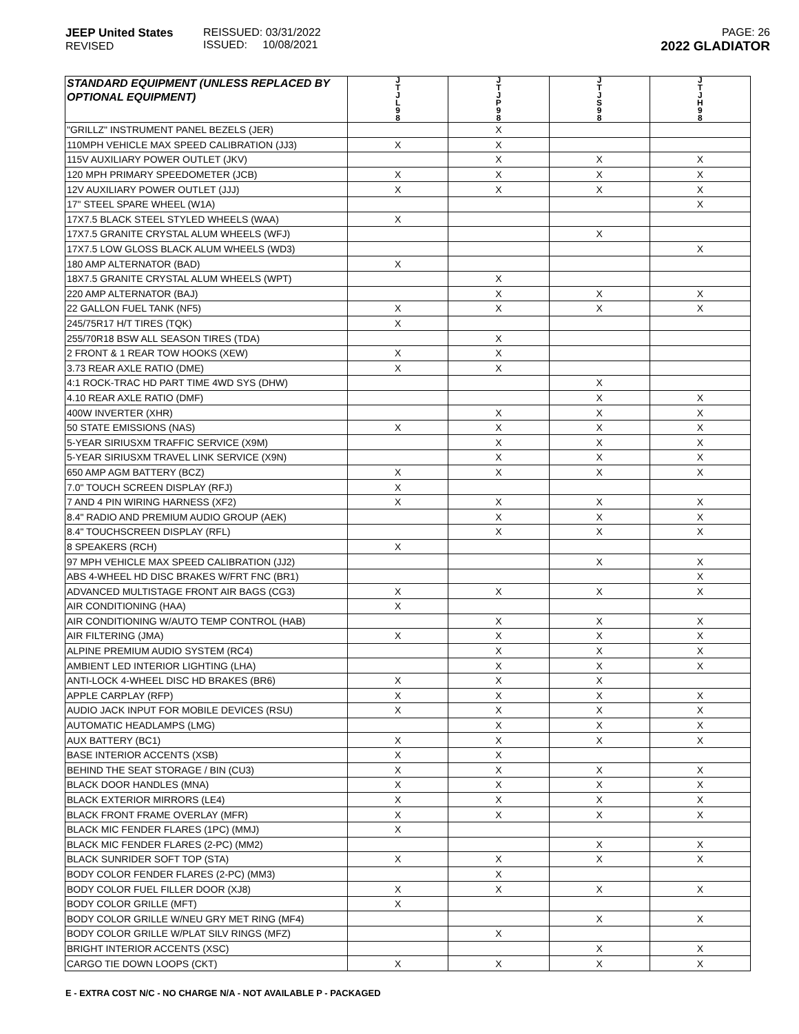JEEP United States
REVISED
REISSUED: 03/31/2022
ISSUED: 10/08/2021
PAGE: 26
2022 GLADIATOR
| STANDARD EQUIPMENT (UNLESS REPLACED BY OPTIONAL EQUIPMENT) | J T J L 9 8 | J T J P 9 8 | J T J S 9 8 | J T J H 9 8 |
| --- | --- | --- | --- | --- |
| "GRILLZ" INSTRUMENT PANEL BEZELS (JER) | | X | | |
| 110MPH VEHICLE MAX SPEED CALIBRATION (JJ3) | X | X | | |
| 115V AUXILIARY POWER OUTLET (JKV) | | X | X | X |
| 120 MPH PRIMARY SPEEDOMETER (JCB) | X | X | X | X |
| 12V AUXILIARY POWER OUTLET (JJJ) | X | X | X | X |
| 17" STEEL SPARE WHEEL (W1A) | | | | X |
| 17X7.5 BLACK STEEL STYLED WHEELS (WAA) | X | | | |
| 17X7.5 GRANITE CRYSTAL ALUM WHEELS (WFJ) | | | X | |
| 17X7.5 LOW GLOSS BLACK ALUM WHEELS (WD3) | | | | X |
| 180 AMP ALTERNATOR (BAD) | X | | | |
| 18X7.5 GRANITE CRYSTAL ALUM WHEELS (WPT) | | X | | |
| 220 AMP ALTERNATOR (BAJ) | | X | X | X |
| 22 GALLON FUEL TANK (NF5) | X | X | X | X |
| 245/75R17 H/T TIRES (TQK) | X | | | |
| 255/70R18 BSW ALL SEASON TIRES (TDA) | | X | | |
| 2 FRONT & 1 REAR TOW HOOKS (XEW) | X | X | | |
| 3.73 REAR AXLE RATIO (DME) | X | X | | |
| 4:1 ROCK-TRAC HD PART TIME 4WD SYS (DHW) | | | X | |
| 4.10 REAR AXLE RATIO (DMF) | | | X | X |
| 400W INVERTER (XHR) | | X | X | X |
| 50 STATE EMISSIONS (NAS) | X | X | X | X |
| 5-YEAR SIRIUSXM TRAFFIC SERVICE (X9M) | | X | X | X |
| 5-YEAR SIRIUSXM TRAVEL LINK SERVICE (X9N) | | X | X | X |
| 650 AMP AGM BATTERY (BCZ) | X | X | X | X |
| 7.0" TOUCH SCREEN DISPLAY (RFJ) | X | | | |
| 7 AND 4 PIN WIRING HARNESS (XF2) | X | X | X | X |
| 8.4" RADIO AND PREMIUM AUDIO GROUP (AEK) | | X | X | X |
| 8.4" TOUCHSCREEN DISPLAY (RFL) | | X | X | X |
| 8 SPEAKERS (RCH) | X | | | |
| 97 MPH VEHICLE MAX SPEED CALIBRATION (JJ2) | | | X | X |
| ABS 4-WHEEL HD DISC BRAKES W/FRT FNC (BR1) | | | | X |
| ADVANCED MULTISTAGE FRONT AIR BAGS (CG3) | X | X | X | X |
| AIR CONDITIONING (HAA) | X | | | |
| AIR CONDITIONING W/AUTO TEMP CONTROL (HAB) | | X | X | X |
| AIR FILTERING (JMA) | X | X | X | X |
| ALPINE PREMIUM AUDIO SYSTEM (RC4) | | X | X | X |
| AMBIENT LED INTERIOR LIGHTING (LHA) | | X | X | X |
| ANTI-LOCK 4-WHEEL DISC HD BRAKES (BR6) | X | X | X | |
| APPLE CARPLAY (RFP) | X | X | X | X |
| AUDIO JACK INPUT FOR MOBILE DEVICES (RSU) | X | X | X | X |
| AUTOMATIC HEADLAMPS (LMG) | | X | X | X |
| AUX BATTERY (BC1) | X | X | X | X |
| BASE INTERIOR ACCENTS (XSB) | X | X | | |
| BEHIND THE SEAT STORAGE / BIN (CU3) | X | X | X | X |
| BLACK DOOR HANDLES (MNA) | X | X | X | X |
| BLACK EXTERIOR MIRRORS (LE4) | X | X | X | X |
| BLACK FRONT FRAME OVERLAY (MFR) | X | X | X | X |
| BLACK MIC FENDER FLARES (1PC) (MMJ) | X | | | |
| BLACK MIC FENDER FLARES (2-PC) (MM2) | | | X | X |
| BLACK SUNRIDER SOFT TOP (STA) | X | X | X | X |
| BODY COLOR FENDER FLARES (2-PC) (MM3) | | X | | |
| BODY COLOR FUEL FILLER DOOR (XJ8) | X | X | X | X |
| BODY COLOR GRILLE (MFT) | X | | | |
| BODY COLOR GRILLE W/NEU GRY MET RING (MF4) | | | X | X |
| BODY COLOR GRILLE W/PLAT SILV RINGS (MFZ) | | X | | |
| BRIGHT INTERIOR ACCENTS (XSC) | | | X | X |
| CARGO TIE DOWN LOOPS (CKT) | X | X | X | X |
E - EXTRA COST N/C - NO CHARGE N/A - NOT AVAILABLE P - PACKAGED